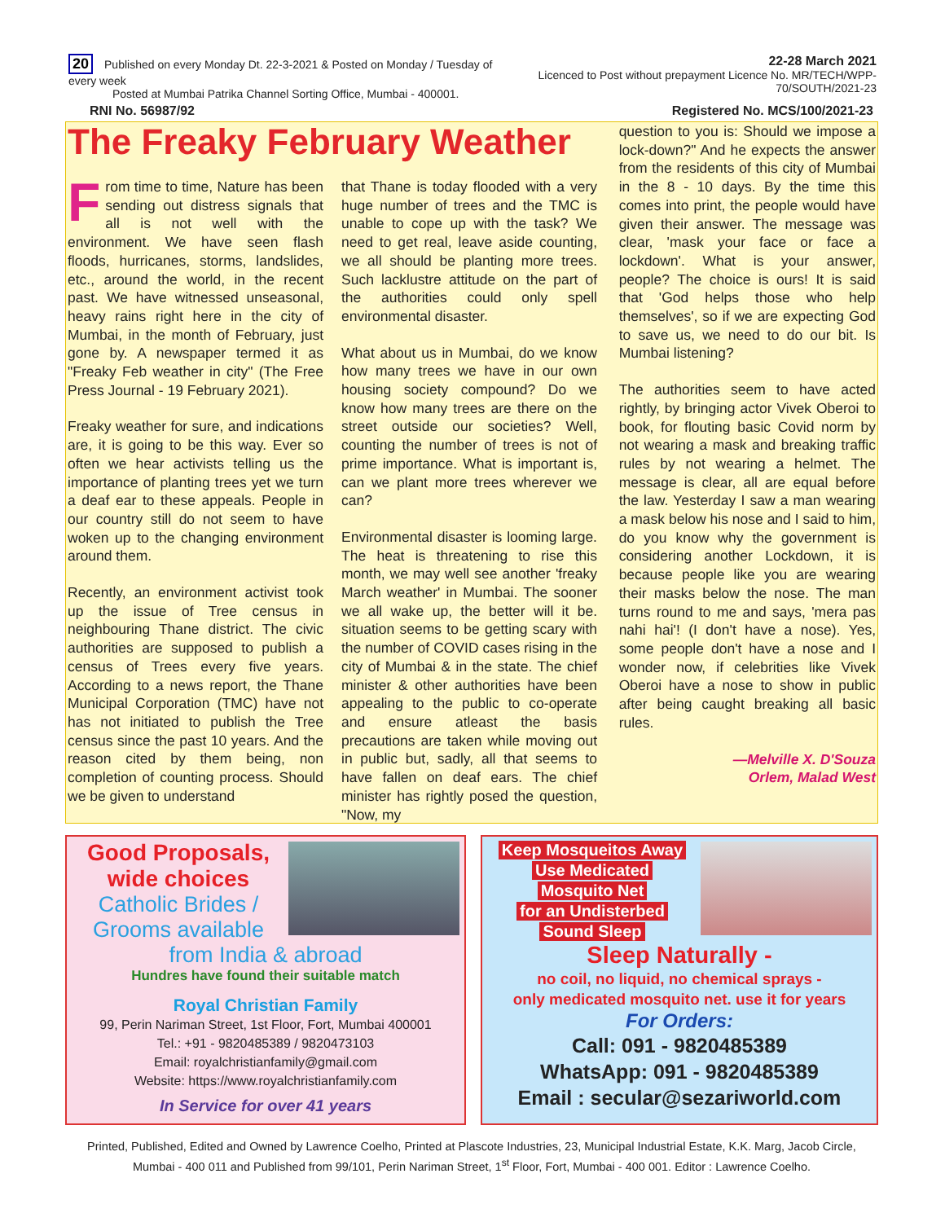20 Published on every Monday Dt. 22-3-2021 & Posted on Monday / Tuesday of every week
Posted at Mumbai Patrika Channel Sorting Office, Mumbai - 400001.
22-28 March 2021
Licenced to Post without prepayment Licence No. MR/TECH/WPP-70/SOUTH/2021-23
RNI No. 56987/92 Registered No. MCS/100/2021-23
The Freaky February Weather
From time to time, Nature has been sending out distress signals that all is not well with the environment. We have seen flash floods, hurricanes, storms, landslides, etc., around the world, in the recent past. We have witnessed unseasonal, heavy rains right here in the city of Mumbai, in the month of February, just gone by. A newspaper termed it as "Freaky Feb weather in city" (The Free Press Journal - 19 February 2021).
Freaky weather for sure, and indications are, it is going to be this way. Ever so often we hear activists telling us the importance of planting trees yet we turn a deaf ear to these appeals. People in our country still do not seem to have woken up to the changing environment around them.
Recently, an environment activist took up the issue of Tree census in neighbouring Thane district. The civic authorities are supposed to publish a census of Trees every five years. According to a news report, the Thane Municipal Corporation (TMC) have not has not initiated to publish the Tree census since the past 10 years. And the reason cited by them being, non completion of counting process. Should we be given to understand
that Thane is today flooded with a very huge number of trees and the TMC is unable to cope up with the task? We need to get real, leave aside counting, we all should be planting more trees. Such lacklustre attitude on the part of the authorities could only spell environmental disaster.
What about us in Mumbai, do we know how many trees we have in our own housing society compound? Do we know how many trees are there on the street outside our societies? Well, counting the number of trees is not of prime importance. What is important is, can we plant more trees wherever we can?
Environmental disaster is looming large. The heat is threatening to rise this month, we may well see another 'freaky March weather' in Mumbai. The sooner we all wake up, the better will it be. situation seems to be getting scary with the number of COVID cases rising in the city of Mumbai & in the state. The chief minister & other authorities have been appealing to the public to co-operate and ensure atleast the basis precautions are taken while moving out in public but, sadly, all that seems to have fallen on deaf ears. The chief minister has rightly posed the question, "Now, my
question to you is: Should we impose a lock-down?" And he expects the answer from the residents of this city of Mumbai in the 8 - 10 days. By the time this comes into print, the people would have given their answer. The message was clear, 'mask your face or face a lockdown'. What is your answer, people? The choice is ours! It is said that 'God helps those who help themselves', so if we are expecting God to save us, we need to do our bit. Is Mumbai listening?
The authorities seem to have acted rightly, by bringing actor Vivek Oberoi to book, for flouting basic Covid norm by not wearing a mask and breaking traffic rules by not wearing a helmet. The message is clear, all are equal before the law. Yesterday I saw a man wearing a mask below his nose and I said to him, do you know why the government is considering another Lockdown, it is because people like you are wearing their masks below the nose. The man turns round to me and says, 'mera pas nahi hai'! (I don't have a nose). Yes, some people don't have a nose and I wonder now, if celebrities like Vivek Oberoi have a nose to show in public after being caught breaking all basic rules.
—Melville X. D'Souza
Orlem, Malad West
Good Proposals,
wide choices
Catholic Brides /
Grooms available
from India & abroad
Hundres have found their suitable match
Royal Christian Family
99, Perin Nariman Street, 1st Floor, Fort, Mumbai 400001
Tel.: +91 - 9820485389 / 9820473103
Email: royalchristianfamily@gmail.com
Website: https://www.royalchristianfamily.com
In Service for over 41 years
Keep Mosqueitos Away
Use Medicated
Mosquito Net
for an Undisterbed
Sound Sleep
Sleep Naturally -
no coil, no liquid, no chemical sprays -
only medicated mosquito net. use it for years
For Orders:
Call: 091 - 9820485389
WhatsApp: 091 - 9820485389
Email : secular@sezariworld.com
Printed, Published, Edited and Owned by Lawrence Coelho, Printed at Plascote Industries, 23, Municipal Industrial Estate, K.K. Marg, Jacob Circle, Mumbai - 400 011 and Published from 99/101, Perin Nariman Street, 1<sup>st</sup> Floor, Fort, Mumbai - 400 001. Editor : Lawrence Coelho.